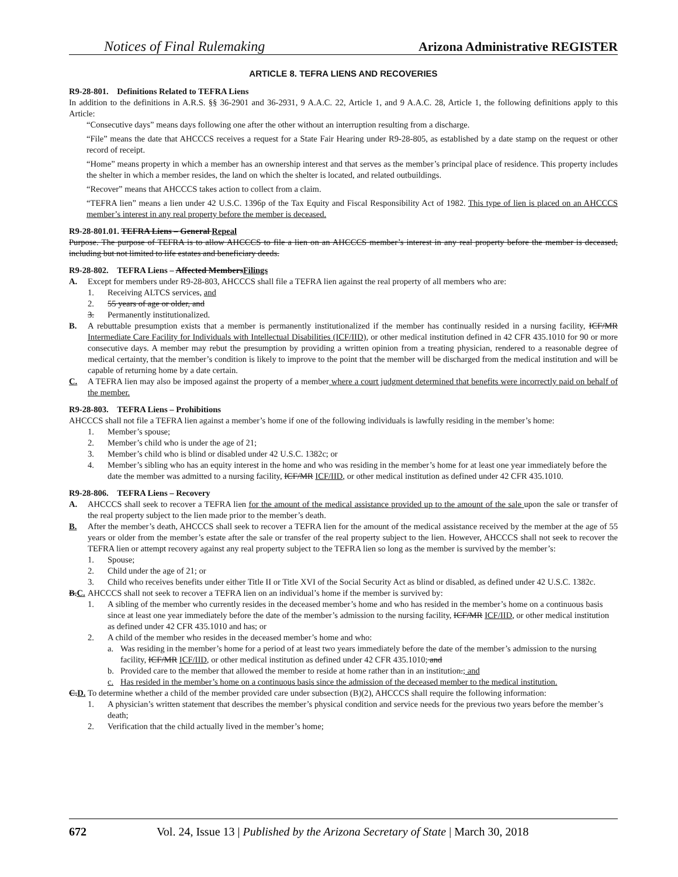Notices of Final Rulemaking Arizona Administrative REGISTER
ARTICLE 8. TEFRA LIENS AND RECOVERIES
R9-28-801. Definitions Related to TEFRA Liens
In addition to the definitions in A.R.S. §§ 36-2901 and 36-2931, 9 A.A.C. 22, Article 1, and 9 A.A.C. 28, Article 1, the following definitions apply to this Article:
“Consecutive days” means days following one after the other without an interruption resulting from a discharge.
“File” means the date that AHCCCS receives a request for a State Fair Hearing under R9-28-805, as established by a date stamp on the request or other record of receipt.
“Home” means property in which a member has an ownership interest and that serves as the member’s principal place of residence. This property includes the shelter in which a member resides, the land on which the shelter is located, and related outbuildings.
“Recover” means that AHCCCS takes action to collect from a claim.
“TEFRA lien” means a lien under 42 U.S.C. 1396p of the Tax Equity and Fiscal Responsibility Act of 1982. This type of lien is placed on an AHCCCS member’s interest in any real property before the member is deceased.
R9-28-801.01. TEFRA Liens – General Repeal
Purpose. The purpose of TEFRA is to allow AHCCCS to file a lien on an AHCCCS member’s interest in any real property before the member is deceased, including but not limited to life estates and beneficiary deeds.
R9-28-802. TEFRA Liens – Affected MembersFilings
A. Except for members under R9-28-803, AHCCCS shall file a TEFRA lien against the real property of all members who are:
1. Receiving ALTCS services, and
2. 55 years of age or older, and
3. Permanently institutionalized.
B. A rebuttable presumption exists that a member is permanently institutionalized if the member has continually resided in a nursing facility, ICF/MR Intermediate Care Facility for Individuals with Intellectual Disabilities (ICF/IID), or other medical institution defined in 42 CFR 435.1010 for 90 or more consecutive days. A member may rebut the presumption by providing a written opinion from a treating physician, rendered to a reasonable degree of medical certainty, that the member’s condition is likely to improve to the point that the member will be discharged from the medical institution and will be capable of returning home by a date certain.
C. A TEFRA lien may also be imposed against the property of a member where a court judgment determined that benefits were incorrectly paid on behalf of the member.
R9-28-803. TEFRA Liens – Prohibitions
AHCCCS shall not file a TEFRA lien against a member’s home if one of the following individuals is lawfully residing in the member’s home:
1. Member’s spouse;
2. Member’s child who is under the age of 21;
3. Member’s child who is blind or disabled under 42 U.S.C. 1382c; or
4. Member’s sibling who has an equity interest in the home and who was residing in the member’s home for at least one year immediately before the date the member was admitted to a nursing facility, ICF/MR ICF/IID, or other medical institution as defined under 42 CFR 435.1010.
R9-28-806. TEFRA Liens – Recovery
A. AHCCCS shall seek to recover a TEFRA lien for the amount of the medical assistance provided up to the amount of the sale upon the sale or transfer of the real property subject to the lien made prior to the member’s death.
B. After the member’s death, AHCCCS shall seek to recover a TEFRA lien for the amount of the medical assistance received by the member at the age of 55 years or older from the member’s estate after the sale or transfer of the real property subject to the lien. However, AHCCCS shall not seek to recover the TEFRA lien or attempt recovery against any real property subject to the TEFRA lien so long as the member is survived by the member’s:
1. Spouse;
2. Child under the age of 21; or
3. Child who receives benefits under either Title II or Title XVI of the Social Security Act as blind or disabled, as defined under 42 U.S.C. 1382c.
B.C. AHCCCS shall not seek to recover a TEFRA lien on an individual’s home if the member is survived by:
1. A sibling of the member who currently resides in the deceased member’s home and who has resided in the member’s home on a continuous basis since at least one year immediately before the date of the member’s admission to the nursing facility, ICF/MR ICF/IID, or other medical institution as defined under 42 CFR 435.1010 and has; or
2. A child of the member who resides in the deceased member’s home and who:
a. Was residing in the member’s home for a period of at least two years immediately before the date of the member’s admission to the nursing facility, ICF/MR ICF/IID, or other medical institution as defined under 42 CFR 435.1010; and
b. Provided care to the member that allowed the member to reside at home rather than in an institution.; and
c. Has resided in the member’s home on a continuous basis since the admission of the deceased member to the medical institution.
C.D. To determine whether a child of the member provided care under subsection (B)(2), AHCCCS shall require the following information:
1. A physician’s written statement that describes the member’s physical condition and service needs for the previous two years before the member’s death;
2. Verification that the child actually lived in the member’s home;
672 Vol. 24, Issue 13 | Published by the Arizona Secretary of State | March 30, 2018